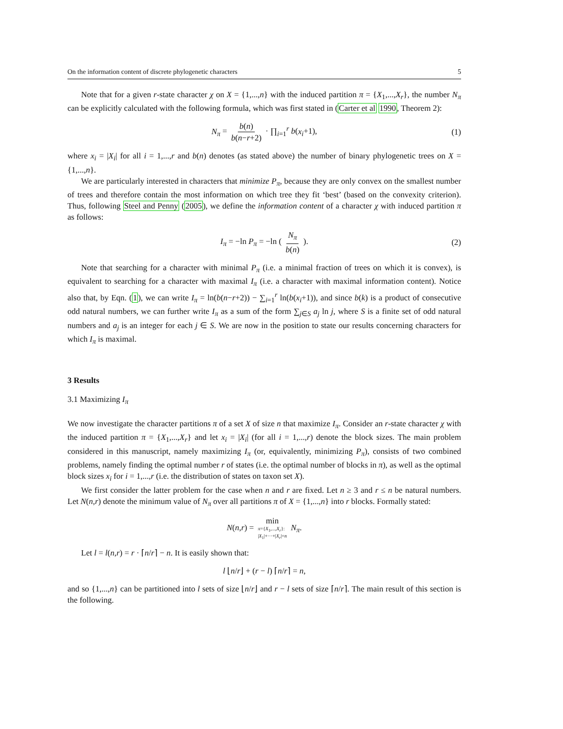On the information content of discrete phylogenetic characters 5
Note that for a given r-state character χ on X = {1,...,n} with the induced partition π = {X<sub>1</sub>,...,X<sub>r</sub>}, the number N<sub>π</sub> can be explicitly calculated with the following formula, which was first stated in (Carter et al 1990, Theorem 2):
N<sub>π</sub> = b(n) b(n−r+2) · ∏<sub>i=1</sub><sup>r</sup> b(x<sub>i</sub>+1), (1)
where x<sub>i</sub> = |X<sub>i</sub>| for all i = 1,...,r and b(n) denotes (as stated above) the number of binary phylogenetic trees on X = {1,...,n}.
We are particularly interested in characters that minimize P<sub>π</sub>, because they are only convex on the smallest number of trees and therefore contain the most information on which tree they fit ‘best’ (based on the convexity criterion). Thus, following Steel and Penny (2005), we define the information content of a character χ with induced partition π as follows:
I<sub>π</sub> = −ln P<sub>π</sub> = −ln ( N<sub>π</sub> b(n) ). (2)
Note that searching for a character with minimal P<sub>π</sub> (i.e. a minimal fraction of trees on which it is convex), is equivalent to searching for a character with maximal I<sub>π</sub> (i.e. a character with maximal information content). Notice also that, by Eqn. (1), we can write I<sub>π</sub> = ln(b(n−r+2)) − ∑<sub>i=1</sub><sup>r</sup> ln(b(x<sub>i</sub>+1)), and since b(k) is a product of consecutive odd natural numbers, we can further write I<sub>π</sub> as a sum of the form ∑<sub>j∈S</sub> a<sub>j</sub> ln j, where S is a finite set of odd natural numbers and a<sub>j</sub> is an integer for each j ∈ S. We are now in the position to state our results concerning characters for which I<sub>π</sub> is maximal.
3 Results
3.1 Maximizing I<sub>π</sub>
We now investigate the character partitions π of a set X of size n that maximize I<sub>π</sub>. Consider an r-state character χ with the induced partition π = {X<sub>1</sub>,...,X<sub>r</sub>} and let x<sub>i</sub> = |X<sub>i</sub>| (for all i = 1,...,r) denote the block sizes. The main problem considered in this manuscript, namely maximizing I<sub>π</sub> (or, equivalently, minimizing P<sub>π</sub>), consists of two combined problems, namely finding the optimal number r of states (i.e. the optimal number of blocks in π), as well as the optimal block sizes x<sub>i</sub> for i = 1,...,r (i.e. the distribution of states on taxon set X).
We first consider the latter problem for the case when n and r are fixed. Let n ≥ 3 and r ≤ n be natural numbers. Let N(n,r) denote the minimum value of N<sub>π</sub> over all partitions π of X = {1,...,n} into r blocks. Formally stated:
N(n,r) = min π={X<sub>1</sub>,...,X<sub>r</sub>}:
|X<sub>1</sub>|+···+|X<sub>r</sub>|=n N<sub>π</sub>.
Let l = l(n,r) = r · ⌈n/r⌉ − n. It is easily shown that:
l ⌊n/r⌋ + (r − l) ⌈n/r⌉ = n,
and so {1,...,n} can be partitioned into l sets of size ⌊n/r⌋ and r − l sets of size ⌈n/r⌉. The main result of this section is the following.